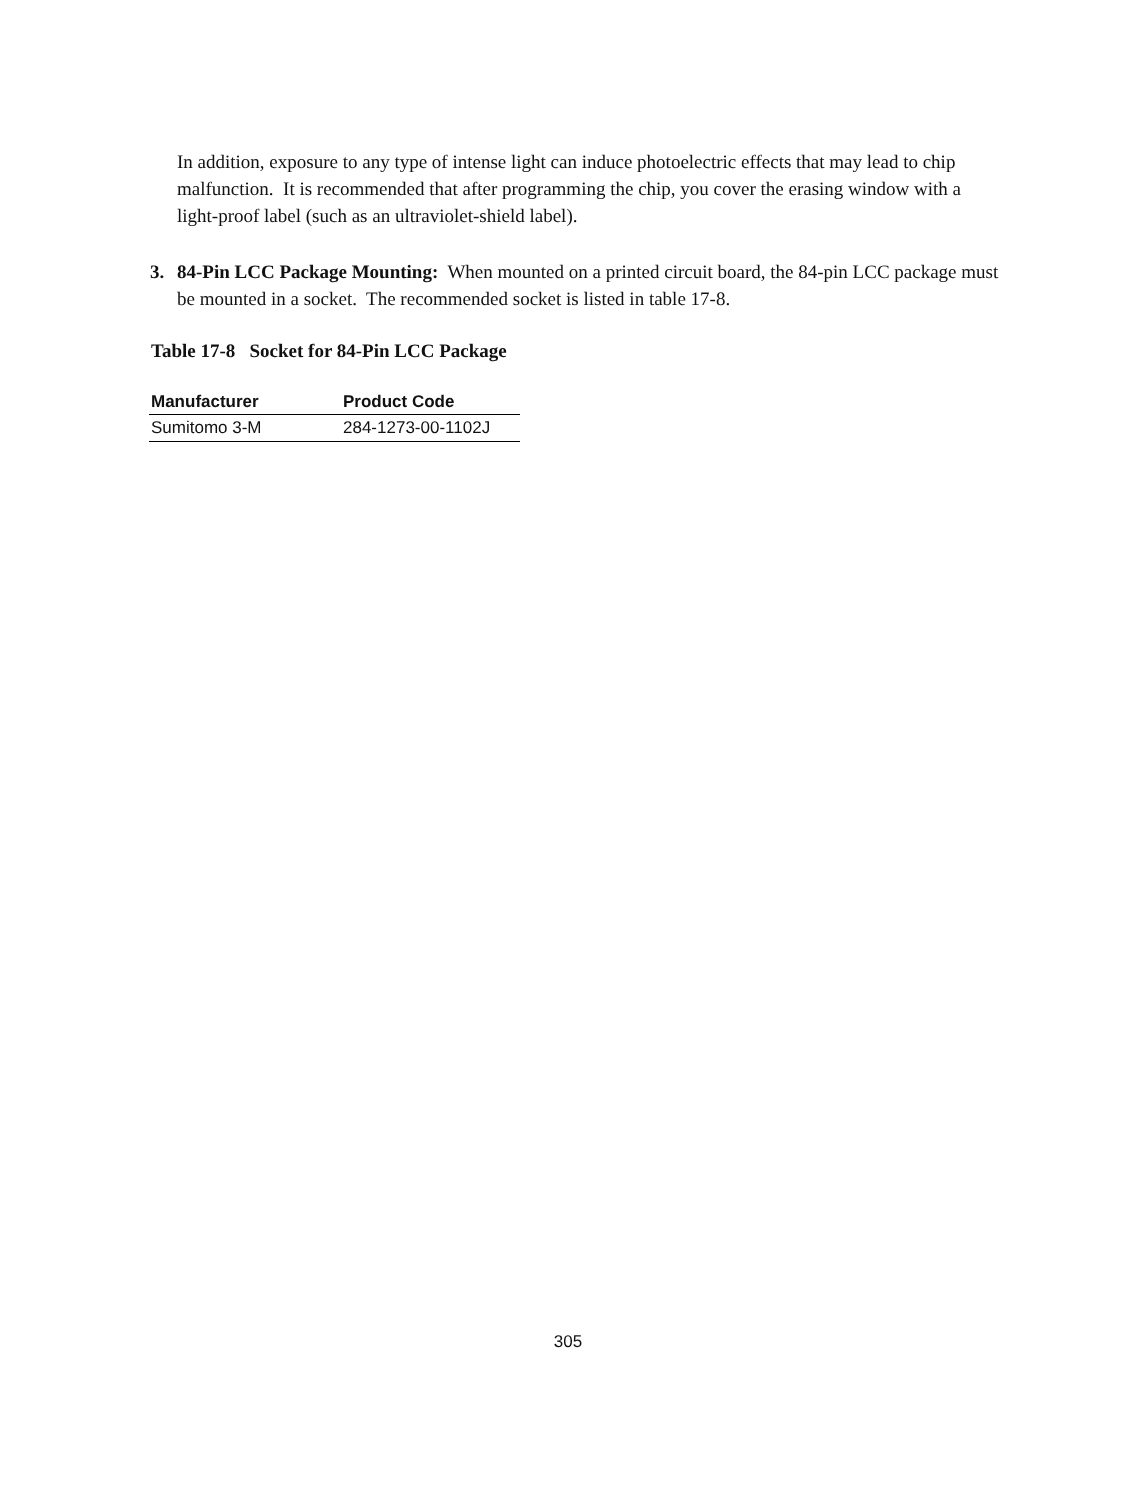In addition, exposure to any type of intense light can induce photoelectric effects that may lead to chip malfunction. It is recommended that after programming the chip, you cover the erasing window with a light-proof label (such as an ultraviolet-shield label).
3. 84-Pin LCC Package Mounting: When mounted on a printed circuit board, the 84-pin LCC package must be mounted in a socket. The recommended socket is listed in table 17-8.
Table 17-8 Socket for 84-Pin LCC Package
| Manufacturer | Product Code |
| --- | --- |
| Sumitomo 3-M | 284-1273-00-1102J |
305